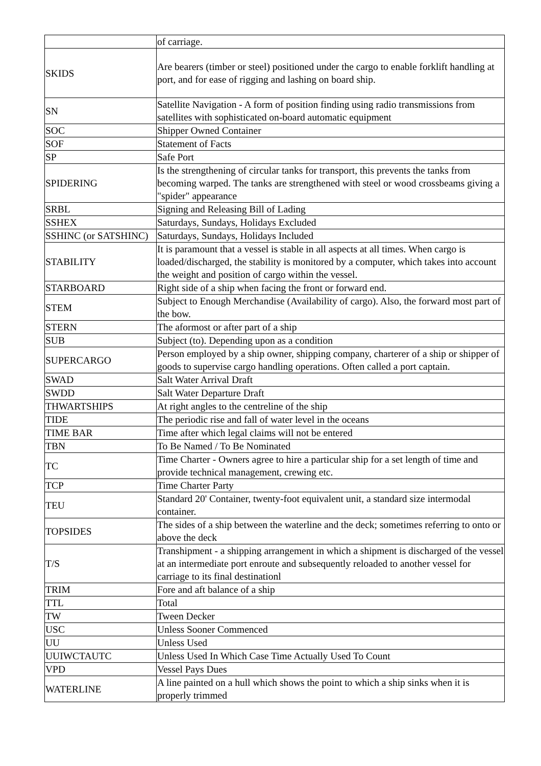| | of carriage. |
| SKIDS | Are bearers (timber or steel) positioned under the cargo to enable forklift handling at port, and for ease of rigging and lashing on board ship. |
| SN | Satellite Navigation - A form of position finding using radio transmissions from satellites with sophisticated on-board automatic equipment |
| SOC | Shipper Owned Container |
| SOF | Statement of Facts |
| SP | Safe Port |
| SPIDERING | Is the strengthening of circular tanks for transport, this prevents the tanks from becoming warped. The tanks are strengthened with steel or wood crossbeams giving a "spider" appearance |
| SRBL | Signing and Releasing Bill of Lading |
| SSHEX | Saturdays, Sundays, Holidays Excluded |
| SSHINC (or SATSHINC) | Saturdays, Sundays, Holidays Included |
| STABILITY | It is paramount that a vessel is stable in all aspects at all times. When cargo is loaded/discharged, the stability is monitored by a computer, which takes into account the weight and position of cargo within the vessel. |
| STARBOARD | Right side of a ship when facing the front or forward end. |
| STEM | Subject to Enough Merchandise (Availability of cargo). Also, the forward most part of the bow. |
| STERN | The aformost or after part of a ship |
| SUB | Subject (to). Depending upon as a condition |
| SUPERCARGO | Person employed by a ship owner, shipping company, charterer of a ship or shipper of goods to supervise cargo handling operations. Often called a port captain. |
| SWAD | Salt Water Arrival Draft |
| SWDD | Salt Water Departure Draft |
| THWARTSHIPS | At right angles to the centreline of the ship |
| TIDE | The periodic rise and fall of water level in the oceans |
| TIME BAR | Time after which legal claims will not be entered |
| TBN | To Be Named / To Be Nominated |
| TC | Time Charter - Owners agree to hire a particular ship for a set length of time and provide technical management, crewing etc. |
| TCP | Time Charter Party |
| TEU | Standard 20' Container, twenty-foot equivalent unit, a standard size intermodal container. |
| TOPSIDES | The sides of a ship between the waterline and the deck; sometimes referring to onto or above the deck |
| T/S | Transhipment - a shipping arrangement in which a shipment is discharged of the vessel at an intermediate port enroute and subsequently reloaded to another vessel for carriage to its final destinationl |
| TRIM | Fore and aft balance of a ship |
| TTL | Total |
| TW | Tween Decker |
| USC | Unless Sooner Commenced |
| UU | Unless Used |
| UUIWCTAUTC | Unless Used In Which Case Time Actually Used To Count |
| VPD | Vessel Pays Dues |
| WATERLINE | A line painted on a hull which shows the point to which a ship sinks when it is properly trimmed |